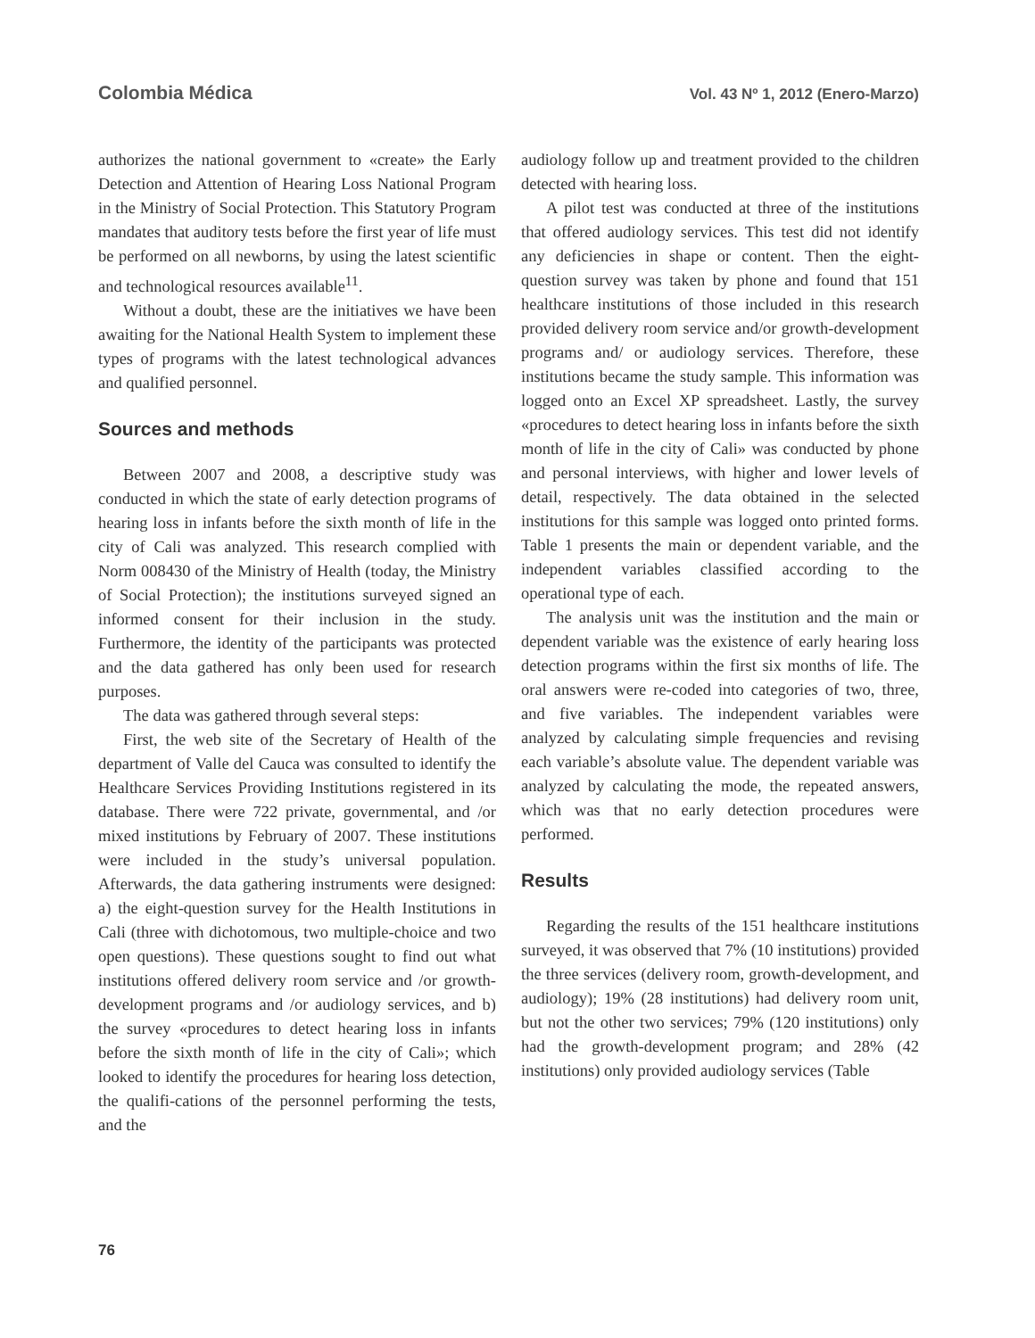Colombia Médica Vol. 43 Nº 1, 2012 (Enero-Marzo)
authorizes the national government to «create» the Early Detection and Attention of Hearing Loss National Program in the Ministry of Social Protection. This Statutory Program mandates that auditory tests before the first year of life must be performed on all newborns, by using the latest scientific and technological resources available<sup>11</sup>.
Without a doubt, these are the initiatives we have been awaiting for the National Health System to implement these types of programs with the latest technological advances and qualified personnel.
Sources and methods
Between 2007 and 2008, a descriptive study was conducted in which the state of early detection programs of hearing loss in infants before the sixth month of life in the city of Cali was analyzed. This research complied with Norm 008430 of the Ministry of Health (today, the Ministry of Social Protection); the institutions surveyed signed an informed consent for their inclusion in the study. Furthermore, the identity of the participants was protected and the data gathered has only been used for research purposes.
The data was gathered through several steps:
First, the web site of the Secretary of Health of the department of Valle del Cauca was consulted to identify the Healthcare Services Providing Institutions registered in its database. There were 722 private, governmental, and /or mixed institutions by February of 2007. These institutions were included in the study’s universal population. Afterwards, the data gathering instruments were designed: a) the eight-question survey for the Health Institutions in Cali (three with dichotomous, two multiple-choice and two open questions). These questions sought to find out what institutions offered delivery room service and /or growth-development programs and /or audiology services, and b) the survey «procedures to detect hearing loss in infants before the sixth month of life in the city of Cali»; which looked to identify the procedures for hearing loss detection, the qualifi-cations of the personnel performing the tests, and the
audiology follow up and treatment provided to the children detected with hearing loss.
A pilot test was conducted at three of the institutions that offered audiology services. This test did not identify any deficiencies in shape or content. Then the eight-question survey was taken by phone and found that 151 healthcare institutions of those included in this research provided delivery room service and/or growth-development programs and/ or audiology services. Therefore, these institutions became the study sample. This information was logged onto an Excel XP spreadsheet. Lastly, the survey «procedures to detect hearing loss in infants before the sixth month of life in the city of Cali» was conducted by phone and personal interviews, with higher and lower levels of detail, respectively. The data obtained in the selected institutions for this sample was logged onto printed forms. Table 1 presents the main or dependent variable, and the independent variables classified according to the operational type of each.
The analysis unit was the institution and the main or dependent variable was the existence of early hearing loss detection programs within the first six months of life. The oral answers were re-coded into categories of two, three, and five variables. The independent variables were analyzed by calculating simple frequencies and revising each variable’s absolute value. The dependent variable was analyzed by calculating the mode, the repeated answers, which was that no early detection procedures were performed.
Results
Regarding the results of the 151 healthcare institutions surveyed, it was observed that 7% (10 institutions) provided the three services (delivery room, growth-development, and audiology); 19% (28 institutions) had delivery room unit, but not the other two services; 79% (120 institutions) only had the growth-development program; and 28% (42 institutions) only provided audiology services (Table
76